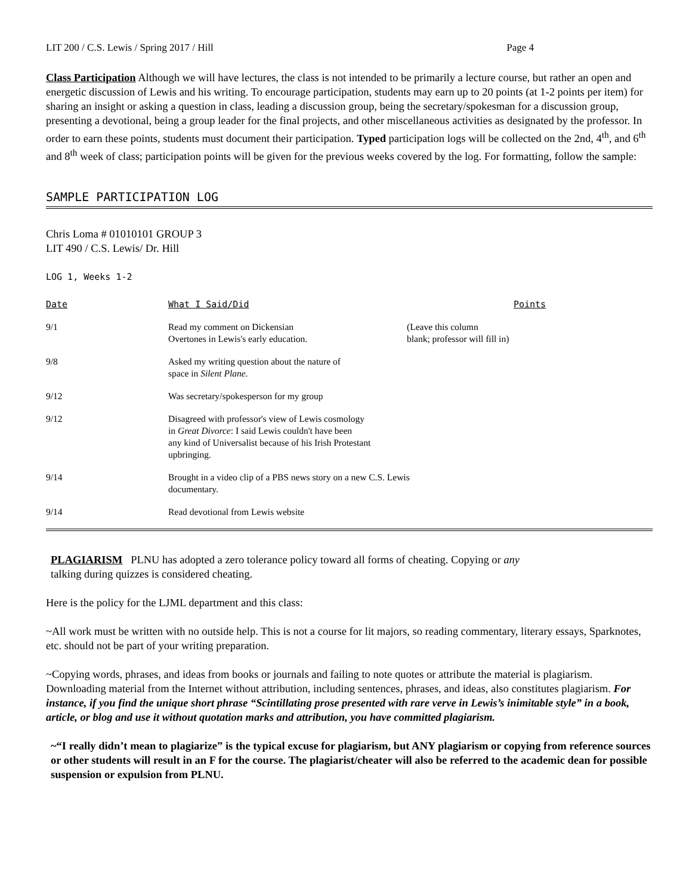LIT 200 / C.S. Lewis / Spring 2017 / Hill Page 4
Class Participation Although we will have lectures, the class is not intended to be primarily a lecture course, but rather an open and energetic discussion of Lewis and his writing. To encourage participation, students may earn up to 20 points (at 1-2 points per item) for sharing an insight or asking a question in class, leading a discussion group, being the secretary/spokesman for a discussion group, presenting a devotional, being a group leader for the final projects, and other miscellaneous activities as designated by the professor. In order to earn these points, students must document their participation. Typed participation logs will be collected on the 2nd, 4<sup>th</sup>, and 6<sup>th</sup> and 8<sup>th</sup> week of class; participation points will be given for the previous weeks covered by the log. For formatting, follow the sample:
SAMPLE PARTICIPATION LOG
Chris Loma # 01010101 GROUP 3
LIT 490 / C.S. Lewis/ Dr. Hill
LOG 1, Weeks 1-2
| Date | What I Said/Did | Points |
| --- | --- | --- |
| 9/1 | Read my comment on Dickensian Overtones in Lewis's early education. | (Leave this column blank; professor will fill in) |
| 9/8 | Asked my writing question about the nature of space in Silent Plane . | |
| 9/12 | Was secretary/spokesperson for my group | |
| 9/12 | Disagreed with professor's view of Lewis cosmology in Great Divorce : I said Lewis couldn't have been any kind of Universalist because of his Irish Protestant upbringing. | |
| 9/14 | Brought in a video clip of a PBS news story on a new C.S. Lewis documentary. | |
| 9/14 | Read devotional from Lewis website | |
PLAGIARISM PLNU has adopted a zero tolerance policy toward all forms of cheating. Copying or any
talking during quizzes is considered cheating.
Here is the policy for the LJML department and this class:
~All work must be written with no outside help. This is not a course for lit majors, so reading commentary, literary essays, Sparknotes, etc. should not be part of your writing preparation.
~Copying words, phrases, and ideas from books or journals and failing to note quotes or attribute the material is plagiarism. Downloading material from the Internet without attribution, including sentences, phrases, and ideas, also constitutes plagiarism. For instance, if you find the unique short phrase “Scintillating prose presented with rare verve in Lewis’s inimitable style” in a book, article, or blog and use it without quotation marks and attribution, you have committed plagiarism.
~“I really didn’t mean to plagiarize” is the typical excuse for plagiarism, but ANY plagiarism or copying from reference sources or other students will result in an F for the course. The plagiarist/cheater will also be referred to the academic dean for possible suspension or expulsion from PLNU.